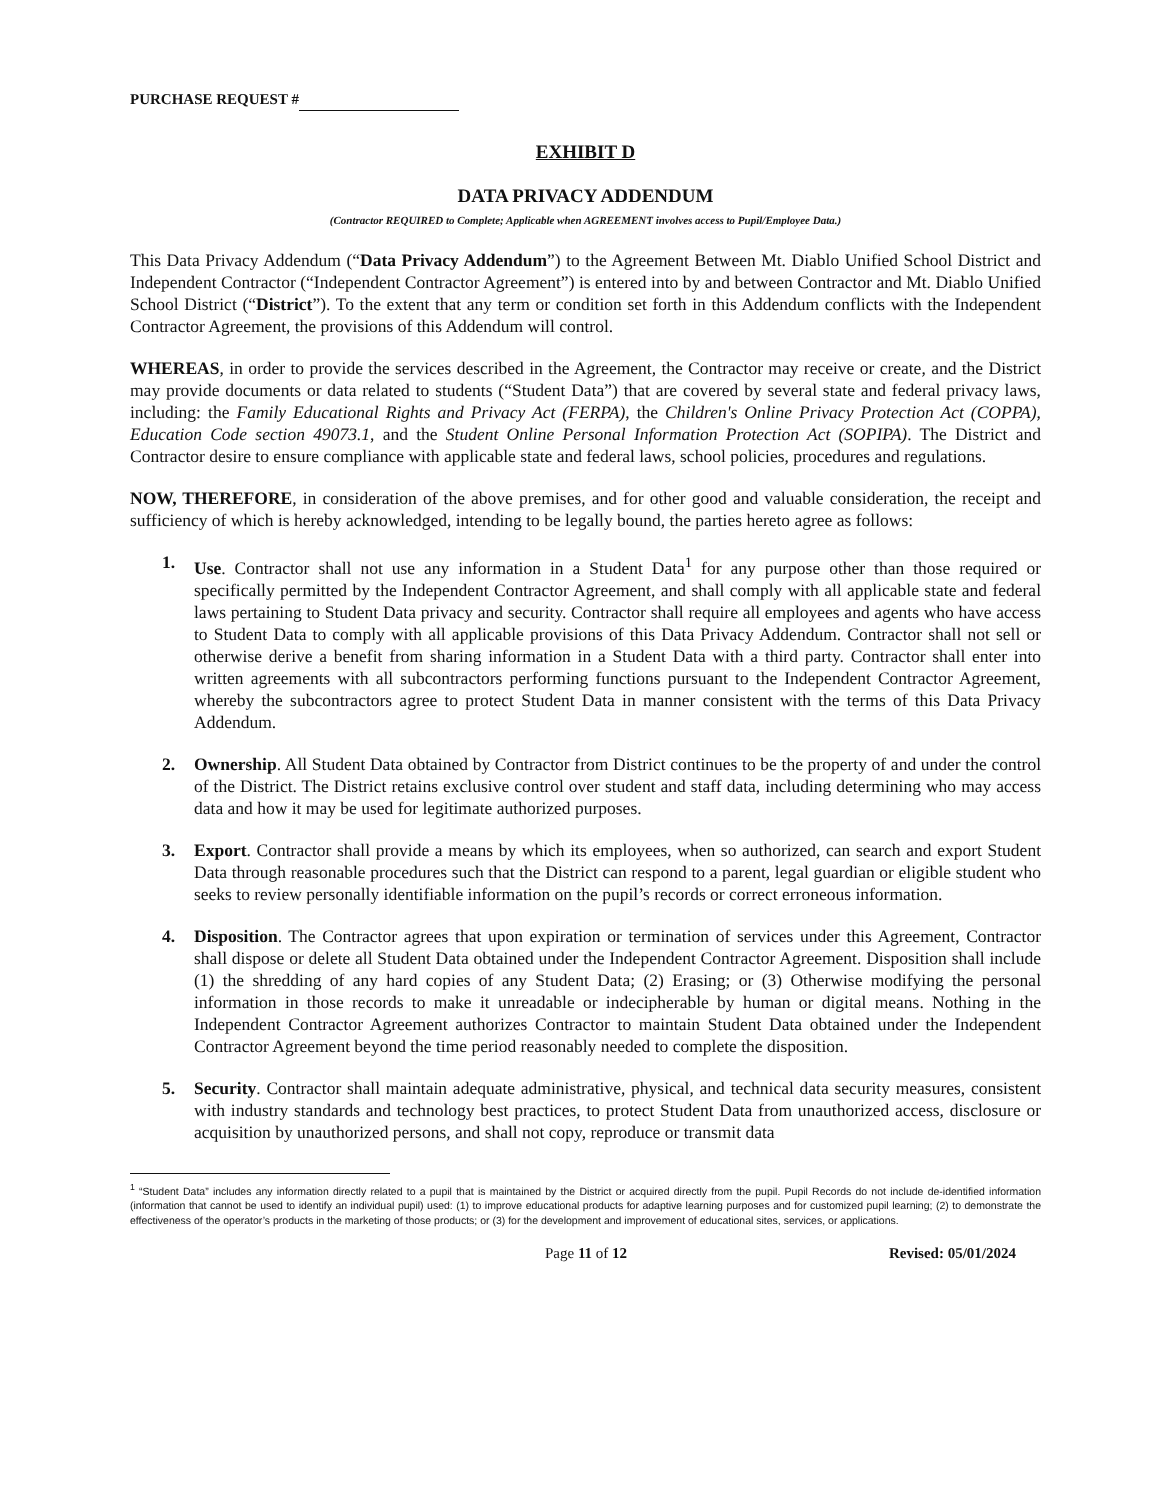PURCHASE REQUEST #
EXHIBIT D
DATA PRIVACY ADDENDUM
(Contractor REQUIRED to Complete; Applicable when AGREEMENT involves access to Pupil/Employee Data.)
This Data Privacy Addendum (“Data Privacy Addendum”) to the Agreement Between Mt. Diablo Unified School District and Independent Contractor (“Independent Contractor Agreement”) is entered into by and between Contractor and Mt. Diablo Unified School District (“District”). To the extent that any term or condition set forth in this Addendum conflicts with the Independent Contractor Agreement, the provisions of this Addendum will control.
WHEREAS, in order to provide the services described in the Agreement, the Contractor may receive or create, and the District may provide documents or data related to students (“Student Data”) that are covered by several state and federal privacy laws, including: the Family Educational Rights and Privacy Act (FERPA), the Children's Online Privacy Protection Act (COPPA), Education Code section 49073.1, and the Student Online Personal Information Protection Act (SOPIPA). The District and Contractor desire to ensure compliance with applicable state and federal laws, school policies, procedures and regulations.
NOW, THEREFORE, in consideration of the above premises, and for other good and valuable consideration, the receipt and sufficiency of which is hereby acknowledged, intending to be legally bound, the parties hereto agree as follows:
1. Use. Contractor shall not use any information in a Student Data<sup>1</sup> for any purpose other than those required or specifically permitted by the Independent Contractor Agreement, and shall comply with all applicable state and federal laws pertaining to Student Data privacy and security. Contractor shall require all employees and agents who have access to Student Data to comply with all applicable provisions of this Data Privacy Addendum. Contractor shall not sell or otherwise derive a benefit from sharing information in a Student Data with a third party. Contractor shall enter into written agreements with all subcontractors performing functions pursuant to the Independent Contractor Agreement, whereby the subcontractors agree to protect Student Data in manner consistent with the terms of this Data Privacy Addendum.
2. Ownership. All Student Data obtained by Contractor from District continues to be the property of and under the control of the District. The District retains exclusive control over student and staff data, including determining who may access data and how it may be used for legitimate authorized purposes.
3. Export. Contractor shall provide a means by which its employees, when so authorized, can search and export Student Data through reasonable procedures such that the District can respond to a parent, legal guardian or eligible student who seeks to review personally identifiable information on the pupil’s records or correct erroneous information.
4. Disposition. The Contractor agrees that upon expiration or termination of services under this Agreement, Contractor shall dispose or delete all Student Data obtained under the Independent Contractor Agreement. Disposition shall include (1) the shredding of any hard copies of any Student Data; (2) Erasing; or (3) Otherwise modifying the personal information in those records to make it unreadable or indecipherable by human or digital means. Nothing in the Independent Contractor Agreement authorizes Contractor to maintain Student Data obtained under the Independent Contractor Agreement beyond the time period reasonably needed to complete the disposition.
5. Security. Contractor shall maintain adequate administrative, physical, and technical data security measures, consistent with industry standards and technology best practices, to protect Student Data from unauthorized access, disclosure or acquisition by unauthorized persons, and shall not copy, reproduce or transmit data
<sup>1</sup> “Student Data” includes any information directly related to a pupil that is maintained by the District or acquired directly from the pupil. Pupil Records do not include de-identified information (information that cannot be used to identify an individual pupil) used: (1) to improve educational products for adaptive learning purposes and for customized pupil learning; (2) to demonstrate the effectiveness of the operator’s products in the marketing of those products; or (3) for the development and improvement of educational sites, services, or applications.
Page 11 of 12 Revised: 05/01/2024